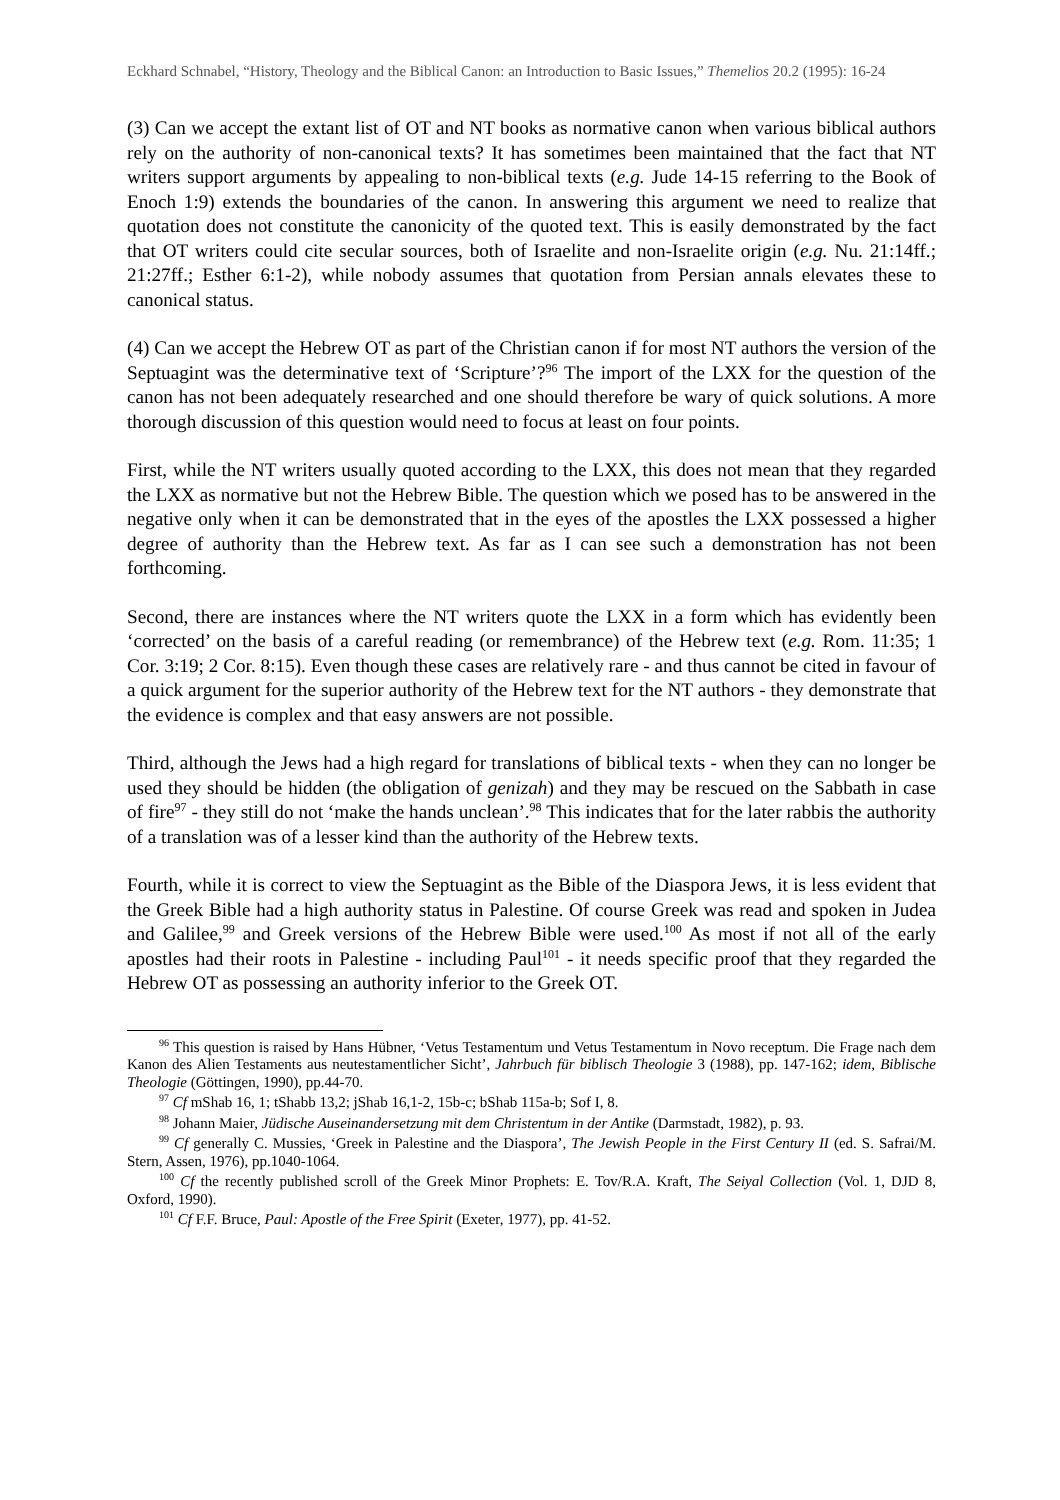Eckhard Schnabel, “History, Theology and the Biblical Canon: an Introduction to Basic Issues,” Themelios 20.2 (1995): 16-24
(3) Can we accept the extant list of OT and NT books as normative canon when various biblical authors rely on the authority of non-canonical texts? It has sometimes been maintained that the fact that NT writers support arguments by appealing to non-biblical texts (e.g. Jude 14-15 referring to the Book of Enoch 1:9) extends the boundaries of the canon. In answering this argument we need to realize that quotation does not constitute the canonicity of the quoted text. This is easily demonstrated by the fact that OT writers could cite secular sources, both of Israelite and non-Israelite origin (e.g. Nu. 21:14ff.; 21:27ff.; Esther 6:1-2), while nobody assumes that quotation from Persian annals elevates these to canonical status.
(4) Can we accept the Hebrew OT as part of the Christian canon if for most NT authors the version of the Septuagint was the determinative text of ‘Scripture’?<sup>96</sup> The import of the LXX for the question of the canon has not been adequately researched and one should therefore be wary of quick solutions. A more thorough discussion of this question would need to focus at least on four points.
First, while the NT writers usually quoted according to the LXX, this does not mean that they regarded the LXX as normative but not the Hebrew Bible. The question which we posed has to be answered in the negative only when it can be demonstrated that in the eyes of the apostles the LXX possessed a higher degree of authority than the Hebrew text. As far as I can see such a demonstration has not been forthcoming.
Second, there are instances where the NT writers quote the LXX in a form which has evidently been ‘corrected’ on the basis of a careful reading (or remembrance) of the Hebrew text (e.g. Rom. 11:35; 1 Cor. 3:19; 2 Cor. 8:15). Even though these cases are relatively rare - and thus cannot be cited in favour of a quick argument for the superior authority of the Hebrew text for the NT authors - they demonstrate that the evidence is complex and that easy answers are not possible.
Third, although the Jews had a high regard for translations of biblical texts - when they can no longer be used they should be hidden (the obligation of genizah) and they may be rescued on the Sabbath in case of fire<sup>97</sup> - they still do not ‘make the hands unclean’.<sup>98</sup> This indicates that for the later rabbis the authority of a translation was of a lesser kind than the authority of the Hebrew texts.
Fourth, while it is correct to view the Septuagint as the Bible of the Diaspora Jews, it is less evident that the Greek Bible had a high authority status in Palestine. Of course Greek was read and spoken in Judea and Galilee,<sup>99</sup> and Greek versions of the Hebrew Bible were used.<sup>100</sup> As most if not all of the early apostles had their roots in Palestine - including Paul<sup>101</sup> - it needs specific proof that they regarded the Hebrew OT as possessing an authority inferior to the Greek OT.
<sup>96</sup> This question is raised by Hans Hübner, ‘Vetus Testamentum und Vetus Testamentum in Novo receptum. Die Frage nach dem Kanon des Alien Testaments aus neutestamentlicher Sicht’, Jahrbuch für biblisch Theologie 3 (1988), pp. 147-162; idem, Biblische Theologie (Göttingen, 1990), pp.44-70.
<sup>97</sup> Cf mShab 16, 1; tShabb 13,2; jShab 16,1-2, 15b-c; bShab 115a-b; Sof I, 8.
<sup>98</sup> Johann Maier, Jüdische Auseinandersetzung mit dem Christentum in der Antike (Darmstadt, 1982), p. 93.
<sup>99</sup> Cf generally C. Mussies, ‘Greek in Palestine and the Diaspora’, The Jewish People in the First Century II (ed. S. Safrai/M. Stern, Assen, 1976), pp.1040-1064.
<sup>100</sup> Cf the recently published scroll of the Greek Minor Prophets: E. Tov/R.A. Kraft, The Seiyal Collection (Vol. 1, DJD 8, Oxford, 1990).
<sup>101</sup> Cf F.F. Bruce, Paul: Apostle of the Free Spirit (Exeter, 1977), pp. 41-52.